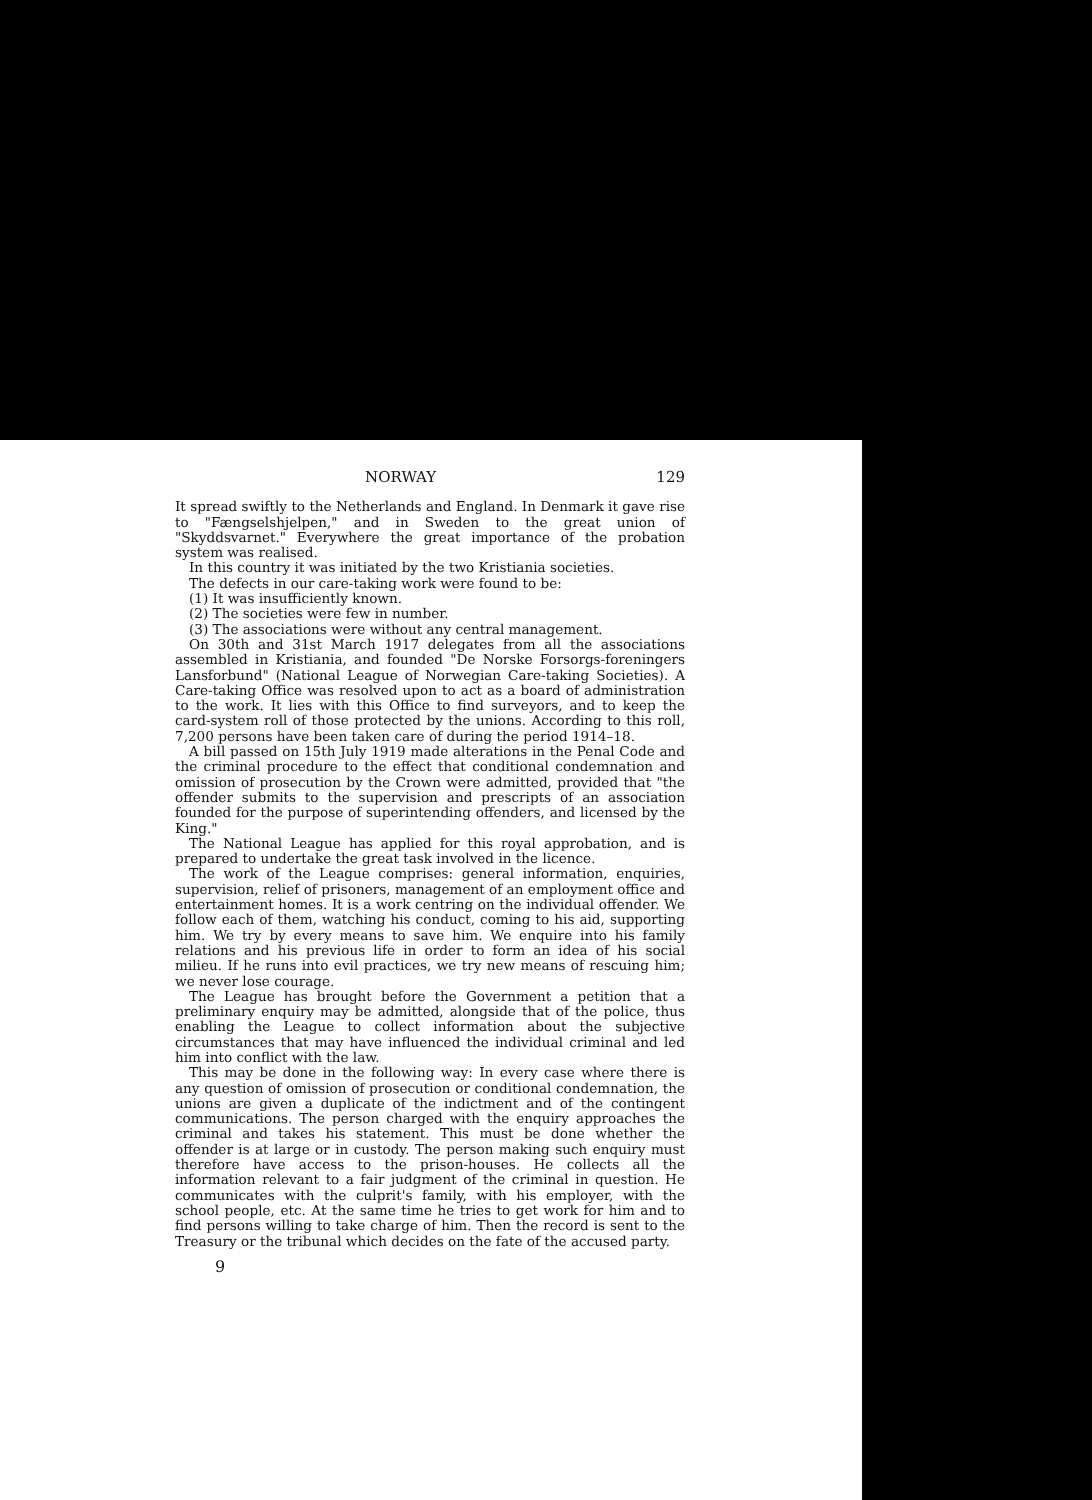NORWAY 129
It spread swiftly to the Netherlands and England. In Denmark it gave rise to "Fængselshjelpen," and in Sweden to the great union of "Skyddsvarnet." Everywhere the great importance of the probation system was realised.
In this country it was initiated by the two Kristiania societies.
The defects in our care-taking work were found to be:
(1) It was insufficiently known.
(2) The societies were few in number.
(3) The associations were without any central management.
On 30th and 31st March 1917 delegates from all the associations assembled in Kristiania, and founded "De Norske Forsorgs-foreningers Lansforbund" (National League of Norwegian Care-taking Societies). A Care-taking Office was resolved upon to act as a board of administration to the work. It lies with this Office to find surveyors, and to keep the card-system roll of those protected by the unions. According to this roll, 7,200 persons have been taken care of during the period 1914–18.
A bill passed on 15th July 1919 made alterations in the Penal Code and the criminal procedure to the effect that conditional condemnation and omission of prosecution by the Crown were admitted, provided that "the offender submits to the supervision and prescripts of an association founded for the purpose of superintending offenders, and licensed by the King."
The National League has applied for this royal approbation, and is prepared to undertake the great task involved in the licence.
The work of the League comprises: general information, enquiries, supervision, relief of prisoners, management of an employment office and entertainment homes. It is a work centring on the individual offender. We follow each of them, watching his conduct, coming to his aid, supporting him. We try by every means to save him. We enquire into his family relations and his previous life in order to form an idea of his social milieu. If he runs into evil practices, we try new means of rescuing him; we never lose courage.
The League has brought before the Government a petition that a preliminary enquiry may be admitted, alongside that of the police, thus enabling the League to collect information about the subjective circumstances that may have influenced the individual criminal and led him into conflict with the law.
This may be done in the following way: In every case where there is any question of omission of prosecution or conditional condemnation, the unions are given a duplicate of the indictment and of the contingent communications. The person charged with the enquiry approaches the criminal and takes his statement. This must be done whether the offender is at large or in custody. The person making such enquiry must therefore have access to the prison-houses. He collects all the information relevant to a fair judgment of the criminal in question. He communicates with the culprit's family, with his employer, with the school people, etc. At the same time he tries to get work for him and to find persons willing to take charge of him. Then the record is sent to the Treasury or the tribunal which decides on the fate of the accused party.
9